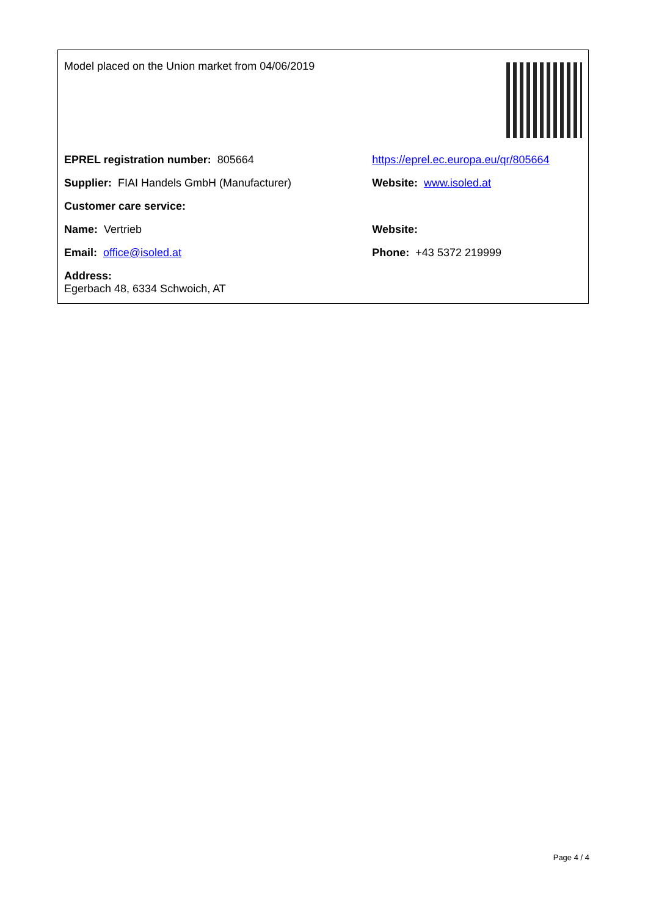| Model placed on the Union market from 04/06/2019 | |
| EPREL registration number: 805664 | https://eprel.ec.europa.eu/qr/805664 |
| Supplier: FIAI Handels GmbH (Manufacturer) | Website: www.isoled.at |
| Customer care service: | |
| Name: Vertrieb | Website: |
| Email: office@isoled.at | Phone: +43 5372 219999 |
| Address: Egerbach 48, 6334 Schwoich, AT | |
Page 4 / 4